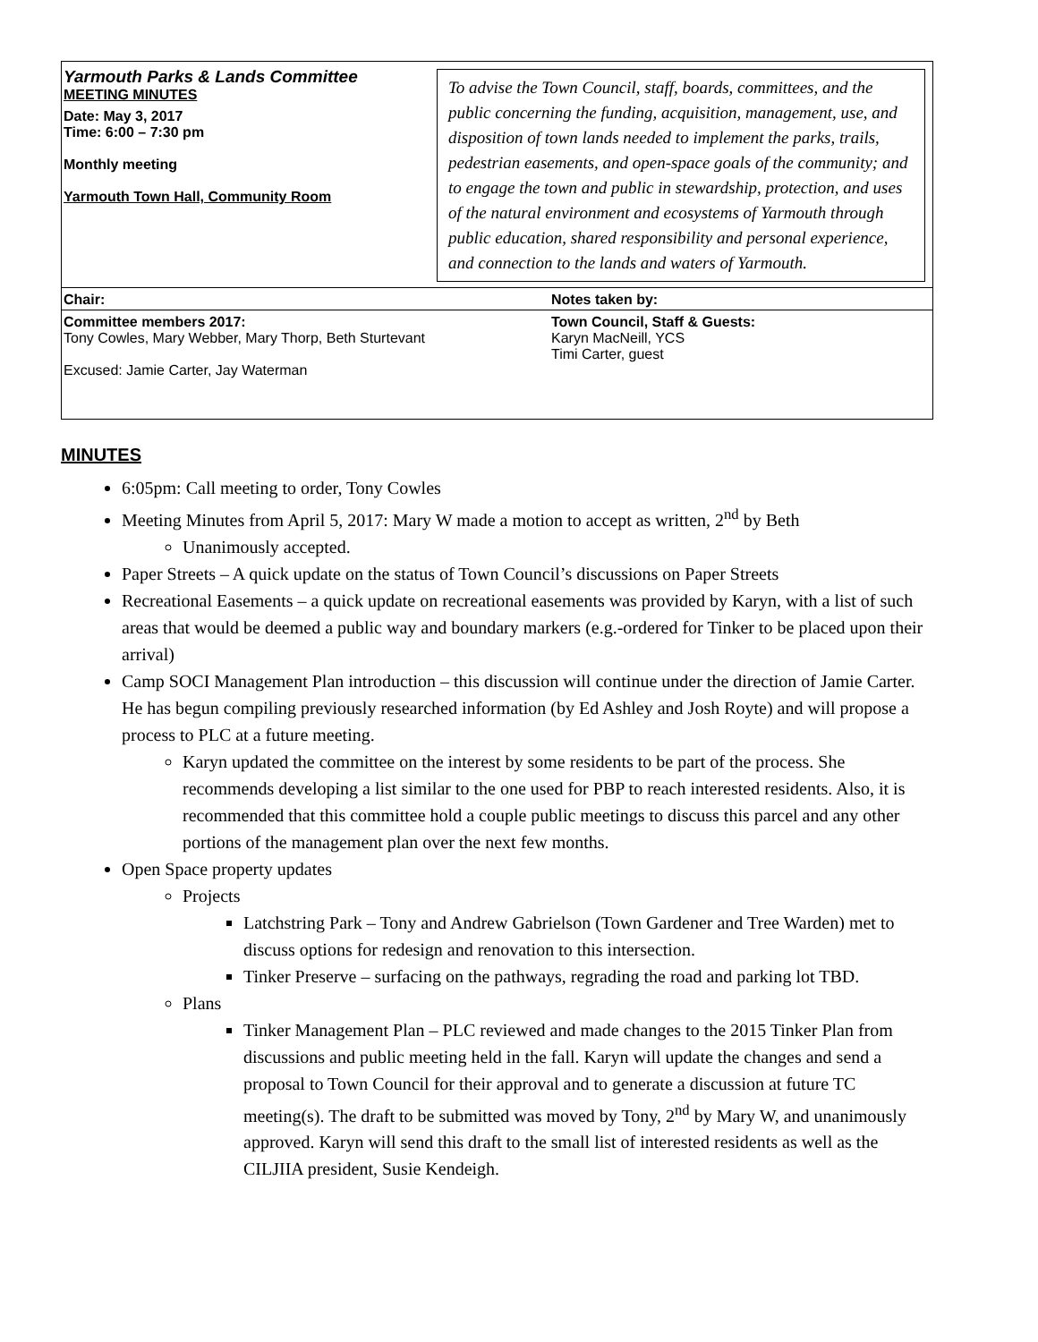Yarmouth Parks & Lands Committee
MEETING MINUTES
Date: May 3, 2017
Time: 6:00 – 7:30 pm
Monthly meeting
Yarmouth Town Hall, Community Room
To advise the Town Council, staff, boards, committees, and the public concerning the funding, acquisition, management, use, and disposition of town lands needed to implement the parks, trails, pedestrian easements, and open-space goals of the community; and to engage the town and public in stewardship, protection, and uses of the natural environment and ecosystems of Yarmouth through public education, shared responsibility and personal experience, and connection to the lands and waters of Yarmouth.
Chair: Notes taken by:
Committee members 2017:
Tony Cowles, Mary Webber, Mary Thorp, Beth Sturtevant
Excused: Jamie Carter, Jay Waterman
Town Council, Staff & Guests:
Karyn MacNeill, YCS
Timi Carter, guest
MINUTES
6:05pm: Call meeting to order, Tony Cowles
Meeting Minutes from April 5, 2017: Mary W made a motion to accept as written, 2<sup>nd</sup> by Beth
Unanimously accepted.
Paper Streets – A quick update on the status of Town Council’s discussions on Paper Streets
Recreational Easements – a quick update on recreational easements was provided by Karyn, with a list of such areas that would be deemed a public way and boundary markers (e.g.-ordered for Tinker to be placed upon their arrival)
Camp SOCI Management Plan introduction – this discussion will continue under the direction of Jamie Carter. He has begun compiling previously researched information (by Ed Ashley and Josh Royte) and will propose a process to PLC at a future meeting.
Karyn updated the committee on the interest by some residents to be part of the process. She recommends developing a list similar to the one used for PBP to reach interested residents. Also, it is recommended that this committee hold a couple public meetings to discuss this parcel and any other portions of the management plan over the next few months.
Open Space property updates
Projects
Latchstring Park – Tony and Andrew Gabrielson (Town Gardener and Tree Warden) met to discuss options for redesign and renovation to this intersection.
Tinker Preserve – surfacing on the pathways, regrading the road and parking lot TBD.
Plans
Tinker Management Plan – PLC reviewed and made changes to the 2015 Tinker Plan from discussions and public meeting held in the fall. Karyn will update the changes and send a proposal to Town Council for their approval and to generate a discussion at future TC meeting(s). The draft to be submitted was moved by Tony, 2<sup>nd</sup> by Mary W, and unanimously approved. Karyn will send this draft to the small list of interested residents as well as the CILJIIA president, Susie Kendeigh.